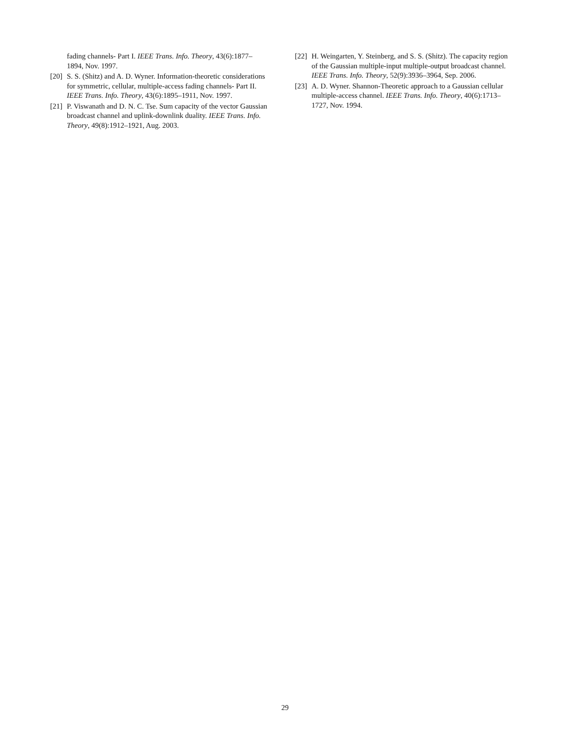fading channels- Part I. IEEE Trans. Info. Theory, 43(6):1877–1894, Nov. 1997.
[20] S. S. (Shitz) and A. D. Wyner. Information-theoretic considerations for symmetric, cellular, multiple-access fading channels- Part II. IEEE Trans. Info. Theory, 43(6):1895–1911, Nov. 1997.
[21] P. Viswanath and D. N. C. Tse. Sum capacity of the vector Gaussian broadcast channel and uplink-downlink duality. IEEE Trans. Info. Theory, 49(8):1912–1921, Aug. 2003.
[22] H. Weingarten, Y. Steinberg, and S. S. (Shitz). The capacity region of the Gaussian multiple-input multiple-output broadcast channel. IEEE Trans. Info. Theory, 52(9):3936–3964, Sep. 2006.
[23] A. D. Wyner. Shannon-Theoretic approach to a Gaussian cellular multiple-access channel. IEEE Trans. Info. Theory, 40(6):1713–1727, Nov. 1994.
29